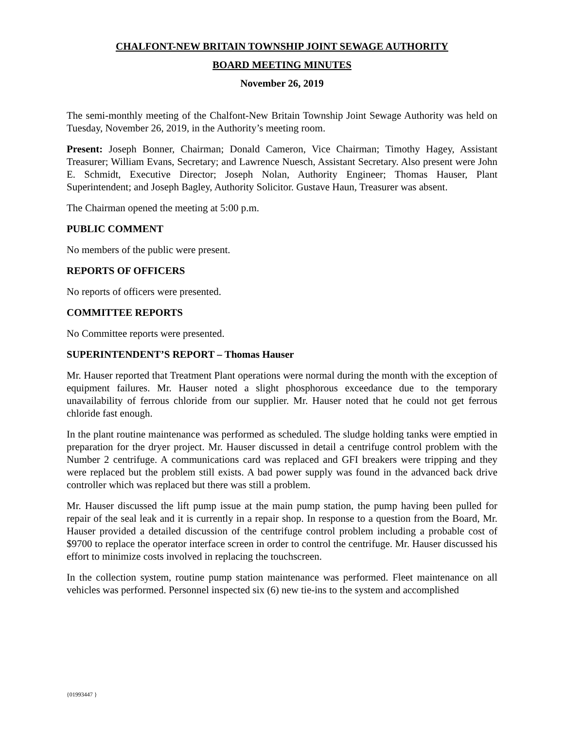CHALFONT-NEW BRITAIN TOWNSHIP JOINT SEWAGE AUTHORITY
BOARD MEETING MINUTES
November 26, 2019
The semi-monthly meeting of the Chalfont-New Britain Township Joint Sewage Authority was held on Tuesday, November 26, 2019, in the Authority’s meeting room.
Present: Joseph Bonner, Chairman; Donald Cameron, Vice Chairman; Timothy Hagey, Assistant Treasurer; William Evans, Secretary; and Lawrence Nuesch, Assistant Secretary. Also present were John E. Schmidt, Executive Director; Joseph Nolan, Authority Engineer; Thomas Hauser, Plant Superintendent; and Joseph Bagley, Authority Solicitor. Gustave Haun, Treasurer was absent.
The Chairman opened the meeting at 5:00 p.m.
PUBLIC COMMENT
No members of the public were present.
REPORTS OF OFFICERS
No reports of officers were presented.
COMMITTEE REPORTS
No Committee reports were presented.
SUPERINTENDENT’S REPORT – Thomas Hauser
Mr. Hauser reported that Treatment Plant operations were normal during the month with the exception of equipment failures. Mr. Hauser noted a slight phosphorous exceedance due to the temporary unavailability of ferrous chloride from our supplier. Mr. Hauser noted that he could not get ferrous chloride fast enough.
In the plant routine maintenance was performed as scheduled. The sludge holding tanks were emptied in preparation for the dryer project. Mr. Hauser discussed in detail a centrifuge control problem with the Number 2 centrifuge. A communications card was replaced and GFI breakers were tripping and they were replaced but the problem still exists. A bad power supply was found in the advanced back drive controller which was replaced but there was still a problem.
Mr. Hauser discussed the lift pump issue at the main pump station, the pump having been pulled for repair of the seal leak and it is currently in a repair shop. In response to a question from the Board, Mr. Hauser provided a detailed discussion of the centrifuge control problem including a probable cost of $9700 to replace the operator interface screen in order to control the centrifuge. Mr. Hauser discussed his effort to minimize costs involved in replacing the touchscreen.
In the collection system, routine pump station maintenance was performed. Fleet maintenance on all vehicles was performed. Personnel inspected six (6) new tie-ins to the system and accomplished
{01993447 }